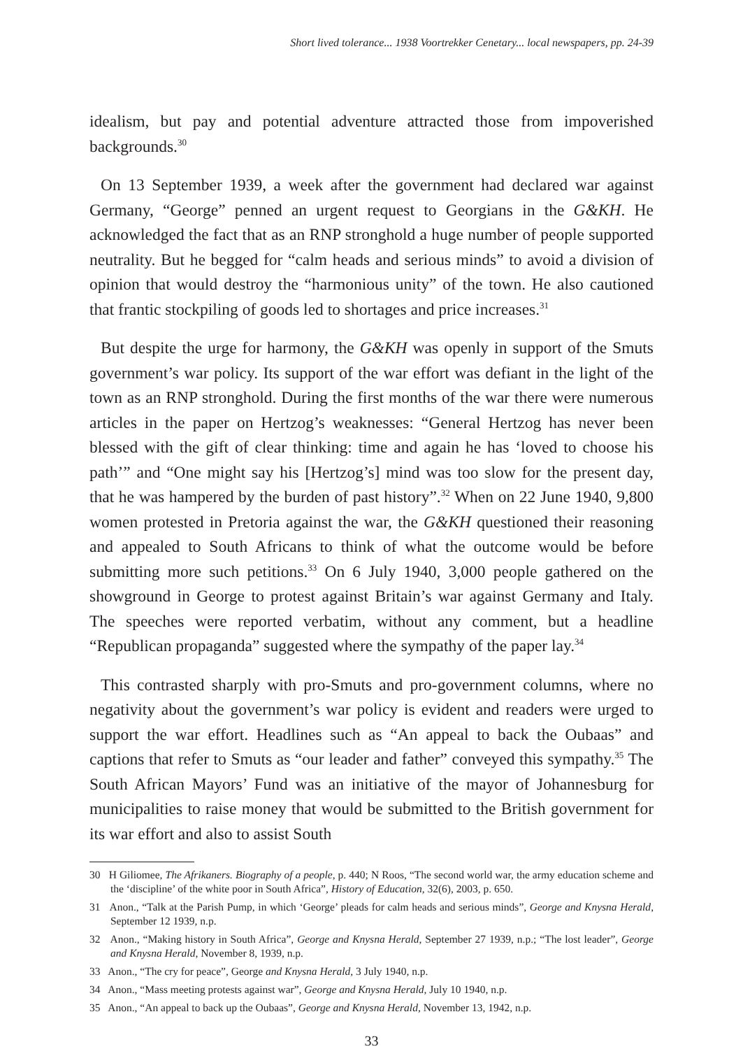Short lived tolerance... 1938 Voortrekker Cenetary... local newspapers, pp. 24-39
idealism, but pay and potential adventure attracted those from impoverished backgrounds.<sup>30</sup>
On 13 September 1939, a week after the government had declared war against Germany, “George” penned an urgent request to Georgians in the G&KH. He acknowledged the fact that as an RNP stronghold a huge number of people supported neutrality. But he begged for “calm heads and serious minds” to avoid a division of opinion that would destroy the “harmonious unity” of the town. He also cautioned that frantic stockpiling of goods led to shortages and price increases.<sup>31</sup>
But despite the urge for harmony, the G&KH was openly in support of the Smuts government’s war policy. Its support of the war effort was defiant in the light of the town as an RNP stronghold. During the first months of the war there were numerous articles in the paper on Hertzog’s weaknesses: “General Hertzog has never been blessed with the gift of clear thinking: time and again he has ‘loved to choose his path’” and “One might say his [Hertzog’s] mind was too slow for the present day, that he was hampered by the burden of past history”.<sup>32</sup> When on 22 June 1940, 9,800 women protested in Pretoria against the war, the G&KH questioned their reasoning and appealed to South Africans to think of what the outcome would be before submitting more such petitions.<sup>33</sup> On 6 July 1940, 3,000 people gathered on the showground in George to protest against Britain’s war against Germany and Italy. The speeches were reported verbatim, without any comment, but a headline “Republican propaganda” suggested where the sympathy of the paper lay.<sup>34</sup>
This contrasted sharply with pro-Smuts and pro-government columns, where no negativity about the government’s war policy is evident and readers were urged to support the war effort. Headlines such as “An appeal to back the Oubaas” and captions that refer to Smuts as “our leader and father” conveyed this sympathy.<sup>35</sup> The South African Mayors’ Fund was an initiative of the mayor of Johannesburg for municipalities to raise money that would be submitted to the British government for its war effort and also to assist South
30 H Giliomee, The Afrikaners. Biography of a people, p. 440; N Roos, “The second world war, the army education scheme and the ‘discipline’ of the white poor in South Africa”, History of Education, 32(6), 2003, p. 650.
31 Anon., “Talk at the Parish Pump, in which ‘George’ pleads for calm heads and serious minds”, George and Knysna Herald, September 12 1939, n.p.
32 Anon., “Making history in South Africa”, George and Knysna Herald, September 27 1939, n.p.; “The lost leader”, George and Knysna Herald, November 8, 1939, n.p.
33 Anon., “The cry for peace”, George and Knysna Herald, 3 July 1940, n.p.
34 Anon., “Mass meeting protests against war”, George and Knysna Herald, July 10 1940, n.p.
35 Anon., “An appeal to back up the Oubaas”, George and Knysna Herald, November 13, 1942, n.p.
33